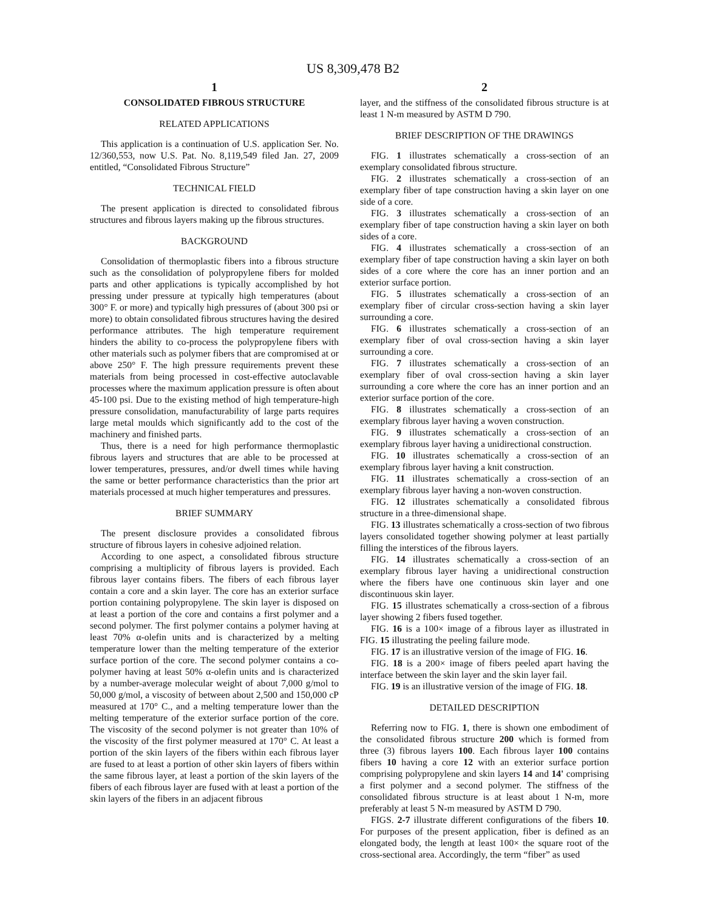US 8,309,478 B2
1
CONSOLIDATED FIBROUS STRUCTURE
RELATED APPLICATIONS
This application is a continuation of U.S. application Ser. No. 12/360,553, now U.S. Pat. No. 8,119,549 filed Jan. 27, 2009 entitled, “Consolidated Fibrous Structure”
TECHNICAL FIELD
The present application is directed to consolidated fibrous structures and fibrous layers making up the fibrous structures.
BACKGROUND
Consolidation of thermoplastic fibers into a fibrous structure such as the consolidation of polypropylene fibers for molded parts and other applications is typically accomplished by hot pressing under pressure at typically high temperatures (about 300° F. or more) and typically high pressures of (about 300 psi or more) to obtain consolidated fibrous structures having the desired performance attributes. The high temperature requirement hinders the ability to co-process the polypropylene fibers with other materials such as polymer fibers that are compromised at or above 250° F. The high pressure requirements prevent these materials from being processed in cost-effective autoclavable processes where the maximum application pressure is often about 45-100 psi. Due to the existing method of high temperature-high pressure consolidation, manufacturability of large parts requires large metal moulds which significantly add to the cost of the machinery and finished parts.
Thus, there is a need for high performance thermoplastic fibrous layers and structures that are able to be processed at lower temperatures, pressures, and/or dwell times while having the same or better performance characteristics than the prior art materials processed at much higher temperatures and pressures.
BRIEF SUMMARY
The present disclosure provides a consolidated fibrous structure of fibrous layers in cohesive adjoined relation.
According to one aspect, a consolidated fibrous structure comprising a multiplicity of fibrous layers is provided. Each fibrous layer contains fibers. The fibers of each fibrous layer contain a core and a skin layer. The core has an exterior surface portion containing polypropylene. The skin layer is disposed on at least a portion of the core and contains a first polymer and a second polymer. The first polymer contains a polymer having at least 70% α-olefin units and is characterized by a melting temperature lower than the melting temperature of the exterior surface portion of the core. The second polymer contains a co-polymer having at least 50% α-olefin units and is characterized by a number-average molecular weight of about 7,000 g/mol to 50,000 g/mol, a viscosity of between about 2,500 and 150,000 cP measured at 170° C., and a melting temperature lower than the melting temperature of the exterior surface portion of the core. The viscosity of the second polymer is not greater than 10% of the viscosity of the first polymer measured at 170° C. At least a portion of the skin layers of the fibers within each fibrous layer are fused to at least a portion of other skin layers of fibers within the same fibrous layer, at least a portion of the skin layers of the fibers of each fibrous layer are fused with at least a portion of the skin layers of the fibers in an adjacent fibrous
2
layer, and the stiffness of the consolidated fibrous structure is at least 1 N-m measured by ASTM D 790.
BRIEF DESCRIPTION OF THE DRAWINGS
FIG. 1 illustrates schematically a cross-section of an exemplary consolidated fibrous structure.
FIG. 2 illustrates schematically a cross-section of an exemplary fiber of tape construction having a skin layer on one side of a core.
FIG. 3 illustrates schematically a cross-section of an exemplary fiber of tape construction having a skin layer on both sides of a core.
FIG. 4 illustrates schematically a cross-section of an exemplary fiber of tape construction having a skin layer on both sides of a core where the core has an inner portion and an exterior surface portion.
FIG. 5 illustrates schematically a cross-section of an exemplary fiber of circular cross-section having a skin layer surrounding a core.
FIG. 6 illustrates schematically a cross-section of an exemplary fiber of oval cross-section having a skin layer surrounding a core.
FIG. 7 illustrates schematically a cross-section of an exemplary fiber of oval cross-section having a skin layer surrounding a core where the core has an inner portion and an exterior surface portion of the core.
FIG. 8 illustrates schematically a cross-section of an exemplary fibrous layer having a woven construction.
FIG. 9 illustrates schematically a cross-section of an exemplary fibrous layer having a unidirectional construction.
FIG. 10 illustrates schematically a cross-section of an exemplary fibrous layer having a knit construction.
FIG. 11 illustrates schematically a cross-section of an exemplary fibrous layer having a non-woven construction.
FIG. 12 illustrates schematically a consolidated fibrous structure in a three-dimensional shape.
FIG. 13 illustrates schematically a cross-section of two fibrous layers consolidated together showing polymer at least partially filling the interstices of the fibrous layers.
FIG. 14 illustrates schematically a cross-section of an exemplary fibrous layer having a unidirectional construction where the fibers have one continuous skin layer and one discontinuous skin layer.
FIG. 15 illustrates schematically a cross-section of a fibrous layer showing 2 fibers fused together.
FIG. 16 is a 100× image of a fibrous layer as illustrated in FIG. 15 illustrating the peeling failure mode.
FIG. 17 is an illustrative version of the image of FIG. 16.
FIG. 18 is a 200× image of fibers peeled apart having the interface between the skin layer and the skin layer fail.
FIG. 19 is an illustrative version of the image of FIG. 18.
DETAILED DESCRIPTION
Referring now to FIG. 1, there is shown one embodiment of the consolidated fibrous structure 200 which is formed from three (3) fibrous layers 100. Each fibrous layer 100 contains fibers 10 having a core 12 with an exterior surface portion comprising polypropylene and skin layers 14 and 14' comprising a first polymer and a second polymer. The stiffness of the consolidated fibrous structure is at least about 1 N-m, more preferably at least 5 N-m measured by ASTM D 790.
FIGS. 2-7 illustrate different configurations of the fibers 10. For purposes of the present application, fiber is defined as an elongated body, the length at least 100× the square root of the cross-sectional area. Accordingly, the term “fiber” as used